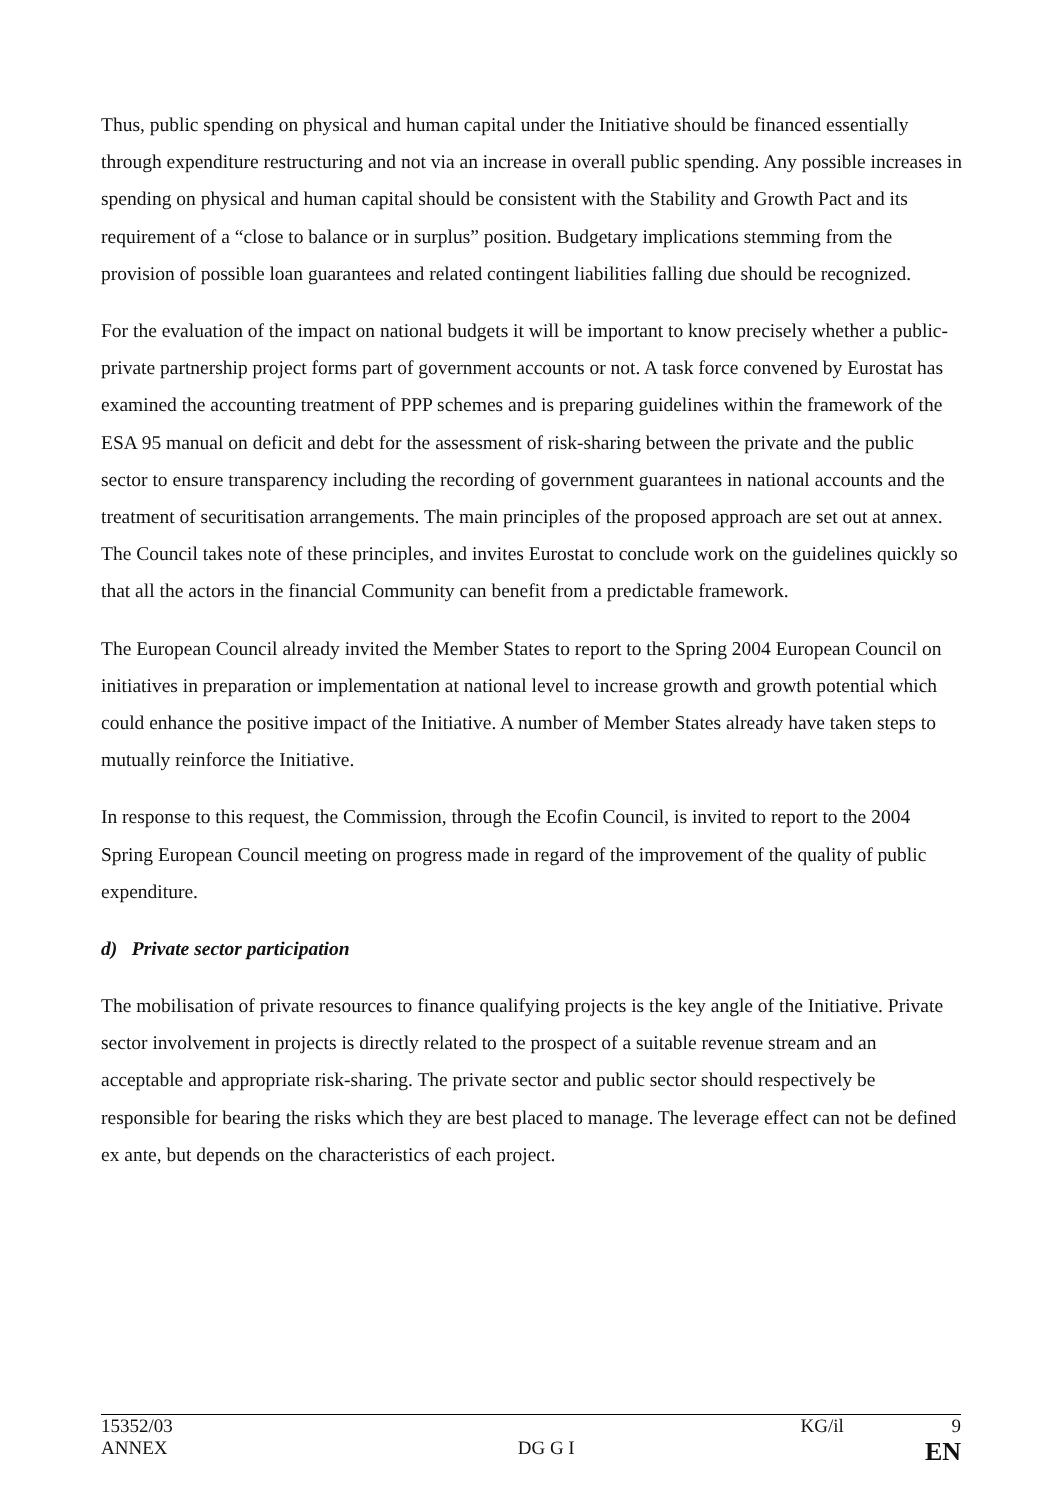Thus, public spending on physical and human capital under the Initiative should be financed essentially through expenditure restructuring and not via an increase in overall public spending. Any possible increases in spending on physical and human capital should be consistent with the Stability and Growth Pact and its requirement of a “close to balance or in surplus” position. Budgetary implications stemming from the provision of possible loan guarantees and related contingent liabilities falling due should be recognized.
For the evaluation of the impact on national budgets it will be important to know precisely whether a public-private partnership project forms part of government accounts or not. A task force convened by Eurostat has examined the accounting treatment of PPP schemes and is preparing guidelines within the framework of the ESA 95 manual on deficit and debt for the assessment of risk-sharing between the private and the public sector to ensure transparency including the recording of government guarantees in national accounts and the treatment of securitisation arrangements. The main principles of the proposed approach are set out at annex. The Council takes note of these principles, and invites Eurostat to conclude work on the guidelines quickly so that all the actors in the financial Community can benefit from a predictable framework.
The European Council already invited the Member States to report to the Spring 2004 European Council on initiatives in preparation or implementation at national level to increase growth and growth potential which could enhance the positive impact of the Initiative. A number of Member States already have taken steps to mutually reinforce the Initiative.
In response to this request, the Commission, through the Ecofin Council, is invited to report to the 2004 Spring European Council meeting on progress made in regard of the improvement of the quality of public expenditure.
d) Private sector participation
The mobilisation of private resources to finance qualifying projects is the key angle of the Initiative. Private sector involvement in projects is directly related to the prospect of a suitable revenue stream and an acceptable and appropriate risk-sharing. The private sector and public sector should respectively be responsible for bearing the risks which they are best placed to manage. The leverage effect can not be defined ex ante, but depends on the characteristics of each project.
15352/03 KG/il 9
ANNEX DG G I EN